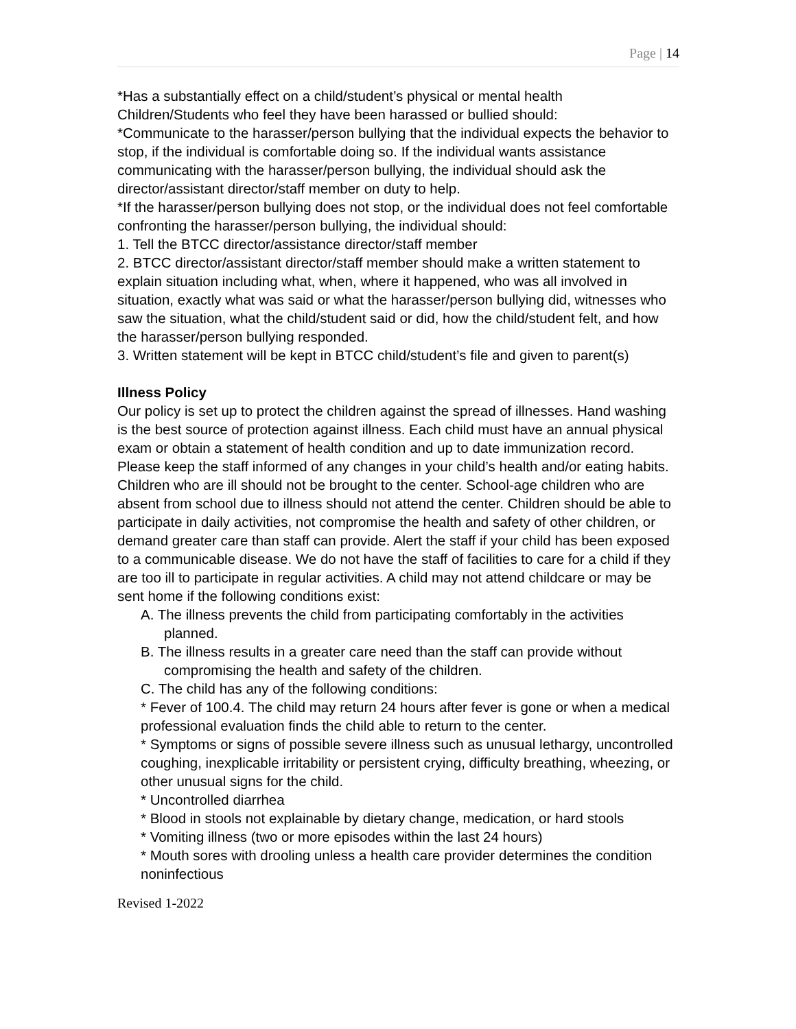Page | 14
*Has a substantially effect on a child/student’s physical or mental health
Children/Students who feel they have been harassed or bullied should:
*Communicate to the harasser/person bullying that the individual expects the behavior to stop, if the individual is comfortable doing so. If the individual wants assistance communicating with the harasser/person bullying, the individual should ask the director/assistant director/staff member on duty to help.
*If the harasser/person bullying does not stop, or the individual does not feel comfortable confronting the harasser/person bullying, the individual should:
1. Tell the BTCC director/assistance director/staff member
2. BTCC director/assistant director/staff member should make a written statement to explain situation including what, when, where it happened, who was all involved in situation, exactly what was said or what the harasser/person bullying did, witnesses who saw the situation, what the child/student said or did, how the child/student felt, and how the harasser/person bullying responded.
3. Written statement will be kept in BTCC child/student’s file and given to parent(s)
Illness Policy
Our policy is set up to protect the children against the spread of illnesses. Hand washing is the best source of protection against illness. Each child must have an annual physical exam or obtain a statement of health condition and up to date immunization record. Please keep the staff informed of any changes in your child’s health and/or eating habits.
Children who are ill should not be brought to the center. School-age children who are absent from school due to illness should not attend the center. Children should be able to participate in daily activities, not compromise the health and safety of other children, or demand greater care than staff can provide. Alert the staff if your child has been exposed to a communicable disease. We do not have the staff of facilities to care for a child if they are too ill to participate in regular activities. A child may not attend childcare or may be sent home if the following conditions exist:
A. The illness prevents the child from participating comfortably in the activities planned.
B. The illness results in a greater care need than the staff can provide without compromising the health and safety of the children.
C. The child has any of the following conditions:
* Fever of 100.4. The child may return 24 hours after fever is gone or when a medical professional evaluation finds the child able to return to the center.
* Symptoms or signs of possible severe illness such as unusual lethargy, uncontrolled coughing, inexplicable irritability or persistent crying, difficulty breathing, wheezing, or other unusual signs for the child.
* Uncontrolled diarrhea
* Blood in stools not explainable by dietary change, medication, or hard stools
* Vomiting illness (two or more episodes within the last 24 hours)
* Mouth sores with drooling unless a health care provider determines the condition noninfectious
Revised 1-2022